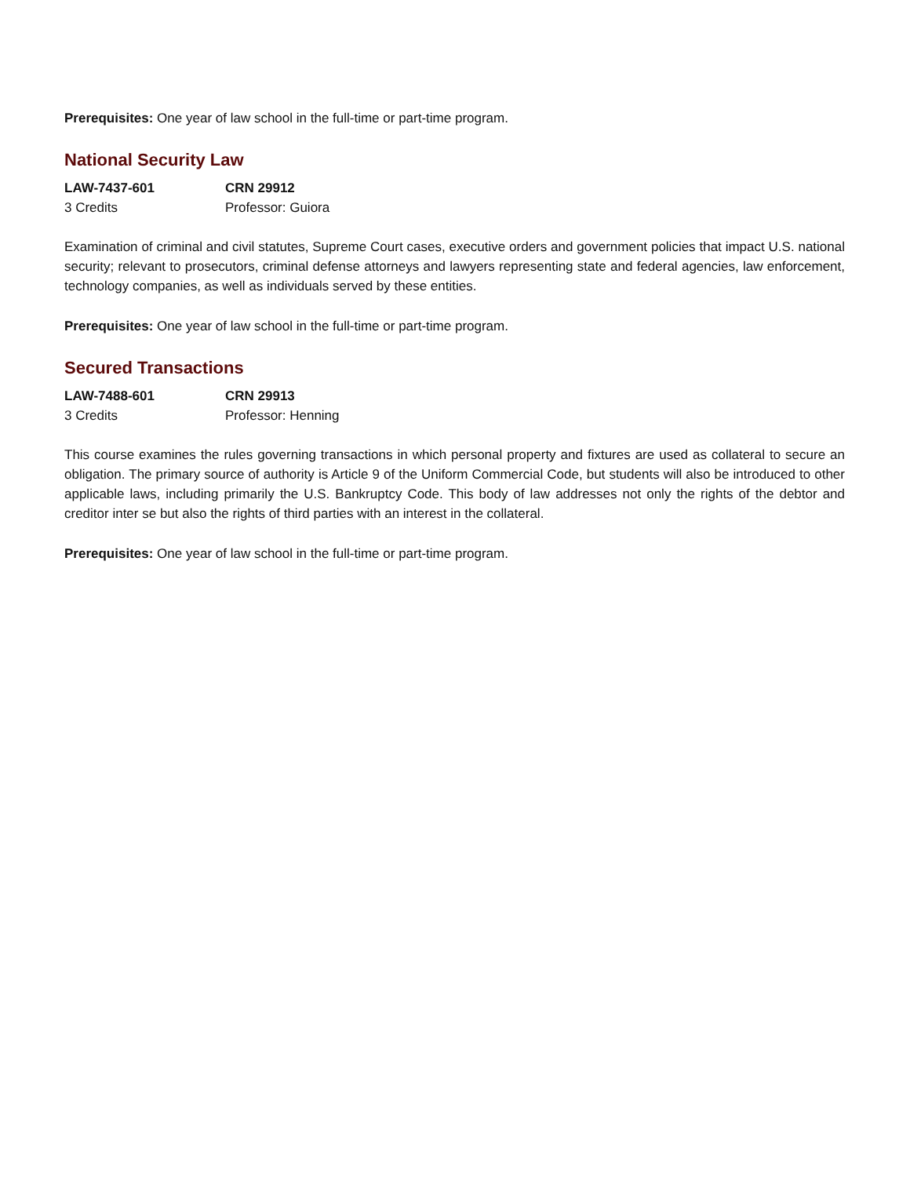Prerequisites: One year of law school in the full-time or part-time program.
National Security Law
LAW-7437-601 CRN 29912
3 Credits Professor: Guiora
Examination of criminal and civil statutes, Supreme Court cases, executive orders and government policies that impact U.S. national security; relevant to prosecutors, criminal defense attorneys and lawyers representing state and federal agencies, law enforcement, technology companies, as well as individuals served by these entities.
Prerequisites: One year of law school in the full-time or part-time program.
Secured Transactions
LAW-7488-601 CRN 29913
3 Credits Professor: Henning
This course examines the rules governing transactions in which personal property and fixtures are used as collateral to secure an obligation. The primary source of authority is Article 9 of the Uniform Commercial Code, but students will also be introduced to other applicable laws, including primarily the U.S. Bankruptcy Code. This body of law addresses not only the rights of the debtor and creditor inter se but also the rights of third parties with an interest in the collateral.
Prerequisites: One year of law school in the full-time or part-time program.